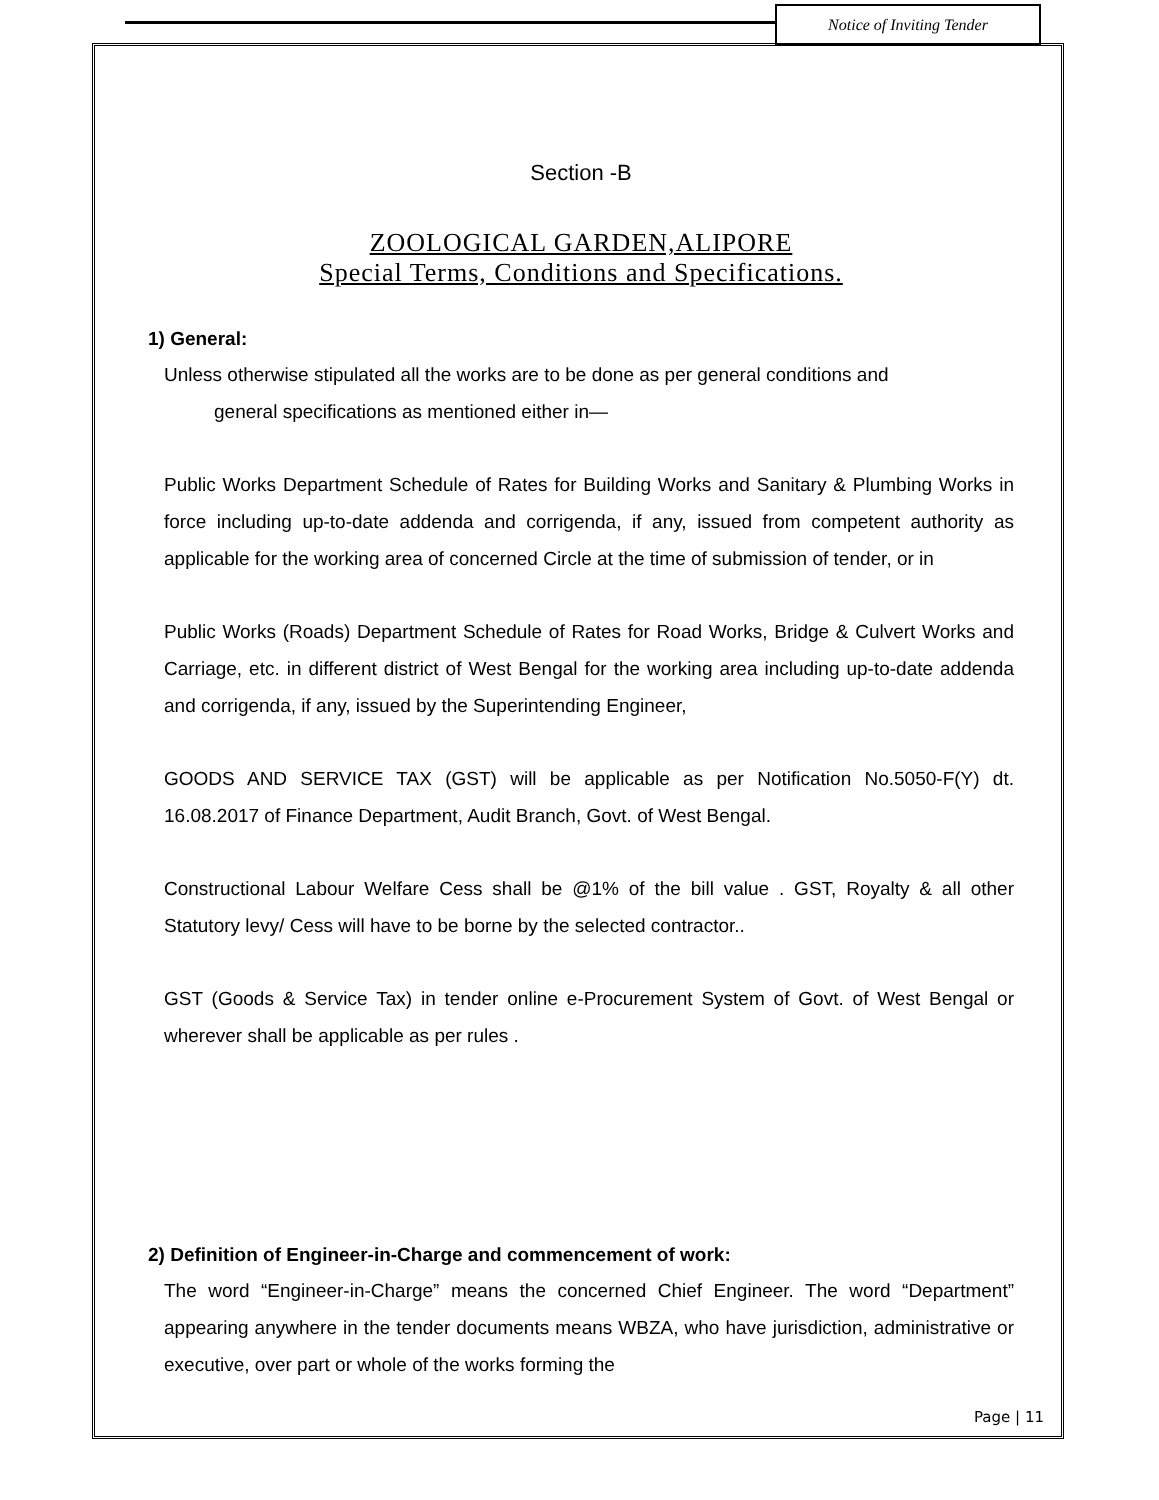Notice of Inviting Tender
Section -B
ZOOLOGICAL GARDEN,ALIPORE
Special Terms, Conditions and Specifications.
1) General:
Unless otherwise stipulated all the works are to be done as per general conditions and
general specifications as mentioned either in—
Public Works Department Schedule of Rates for Building Works and Sanitary & Plumbing Works in force including up-to-date addenda and corrigenda, if any, issued from competent authority as applicable for the working area of concerned Circle at the time of submission of tender, or in
Public Works (Roads) Department Schedule of Rates for Road Works, Bridge & Culvert Works and Carriage, etc. in different district of West Bengal for the working area including up-to-date addenda and corrigenda, if any, issued by the Superintending Engineer,
GOODS AND SERVICE TAX (GST) will be applicable as per Notification No.5050-F(Y) dt. 16.08.2017 of Finance Department, Audit Branch, Govt. of West Bengal.
Constructional Labour Welfare Cess shall be @1% of the bill value . GST, Royalty & all other Statutory levy/ Cess will have to be borne by the selected contractor..
GST (Goods & Service Tax) in tender online e-Procurement System of Govt. of West Bengal or wherever shall be applicable as per rules .
2) Definition of Engineer-in-Charge and commencement of work:
The word “Engineer-in-Charge” means the concerned Chief Engineer. The word “Department” appearing anywhere in the tender documents means WBZA, who have jurisdiction, administrative or executive, over part or whole of the works forming the
Page | 11